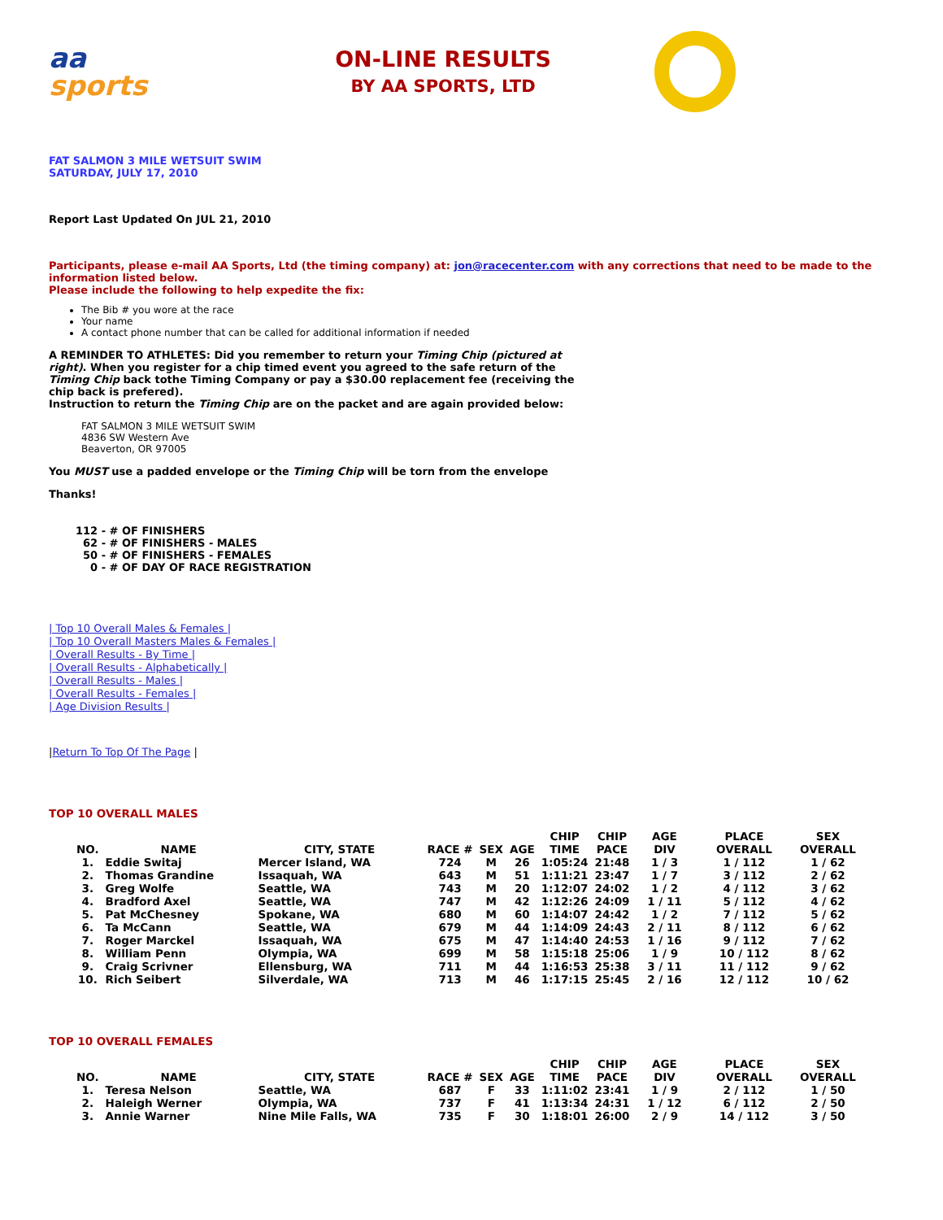aa
sports
ON-LINE RESULTS
BY AA SPORTS, LTD
FAT SALMON 3 MILE WETSUIT SWIM
SATURDAY, JULY 17, 2010
Report Last Updated On JUL 21, 2010
Participants, please e-mail AA Sports, Ltd (the timing company) at: jon@racecenter.com with any corrections that need to be made to the information listed below.
Please include the following to help expedite the fix:
The Bib # you wore at the race
Your name
A contact phone number that can be called for additional information if needed
A REMINDER TO ATHLETES: Did you remember to return your Timing Chip (pictured at right). When you register for a chip timed event you agreed to the safe return of the Timing Chip back tothe Timing Company or pay a $30.00 replacement fee (receiving the chip back is prefered).
Instruction to return the Timing Chip are on the packet and are again provided below:
FAT SALMON 3 MILE WETSUIT SWIM
4836 SW Western Ave
Beaverton, OR 97005
You MUST use a padded envelope or the Timing Chip will be torn from the envelope
Thanks!
112 - # OF FINISHERS
62 - # OF FINISHERS - MALES
50 - # OF FINISHERS - FEMALES
0 - # OF DAY OF RACE REGISTRATION
| Top 10 Overall Males & Females |
| Top 10 Overall Masters Males & Females |
| Overall Results - By Time |
| Overall Results - Alphabetically |
| Overall Results - Males |
| Overall Results - Females |
| Age Division Results |
|Return To Top Of The Page |
TOP 10 OVERALL MALES
| NO. | NAME | CITY, STATE | RACE # | SEX | AGE | CHIP TIME | CHIP PACE | AGE DIV | PLACE OVERALL | SEX OVERALL |
| --- | --- | --- | --- | --- | --- | --- | --- | --- | --- | --- |
| 1. | Eddie Switaj | Mercer Island, WA | 724 | M | 26 | 1:05:24 | 21:48 | 1 / 3 | 1 / 112 | 1 / 62 |
| 2. | Thomas Grandine | Issaquah, WA | 643 | M | 51 | 1:11:21 | 23:47 | 1 / 7 | 3 / 112 | 2 / 62 |
| 3. | Greg Wolfe | Seattle, WA | 743 | M | 20 | 1:12:07 | 24:02 | 1 / 2 | 4 / 112 | 3 / 62 |
| 4. | Bradford Axel | Seattle, WA | 747 | M | 42 | 1:12:26 | 24:09 | 1 / 11 | 5 / 112 | 4 / 62 |
| 5. | Pat McChesney | Spokane, WA | 680 | M | 60 | 1:14:07 | 24:42 | 1 / 2 | 7 / 112 | 5 / 62 |
| 6. | Ta McCann | Seattle, WA | 679 | M | 44 | 1:14:09 | 24:43 | 2 / 11 | 8 / 112 | 6 / 62 |
| 7. | Roger Marckel | Issaquah, WA | 675 | M | 47 | 1:14:40 | 24:53 | 1 / 16 | 9 / 112 | 7 / 62 |
| 8. | William Penn | Olympia, WA | 699 | M | 58 | 1:15:18 | 25:06 | 1 / 9 | 10 / 112 | 8 / 62 |
| 9. | Craig Scrivner | Ellensburg, WA | 711 | M | 44 | 1:16:53 | 25:38 | 3 / 11 | 11 / 112 | 9 / 62 |
| 10. | Rich Seibert | Silverdale, WA | 713 | M | 46 | 1:17:15 | 25:45 | 2 / 16 | 12 / 112 | 10 / 62 |
TOP 10 OVERALL FEMALES
| NO. | NAME | CITY, STATE | RACE # | SEX | AGE | CHIP TIME | CHIP PACE | AGE DIV | PLACE OVERALL | SEX OVERALL |
| --- | --- | --- | --- | --- | --- | --- | --- | --- | --- | --- |
| 1. | Teresa Nelson | Seattle, WA | 687 | F | 33 | 1:11:02 | 23:41 | 1 / 9 | 2 / 112 | 1 / 50 |
| 2. | Haleigh Werner | Olympia, WA | 737 | F | 41 | 1:13:34 | 24:31 | 1 / 12 | 6 / 112 | 2 / 50 |
| 3. | Annie Warner | Nine Mile Falls, WA | 735 | F | 30 | 1:18:01 | 26:00 | 2 / 9 | 14 / 112 | 3 / 50 |